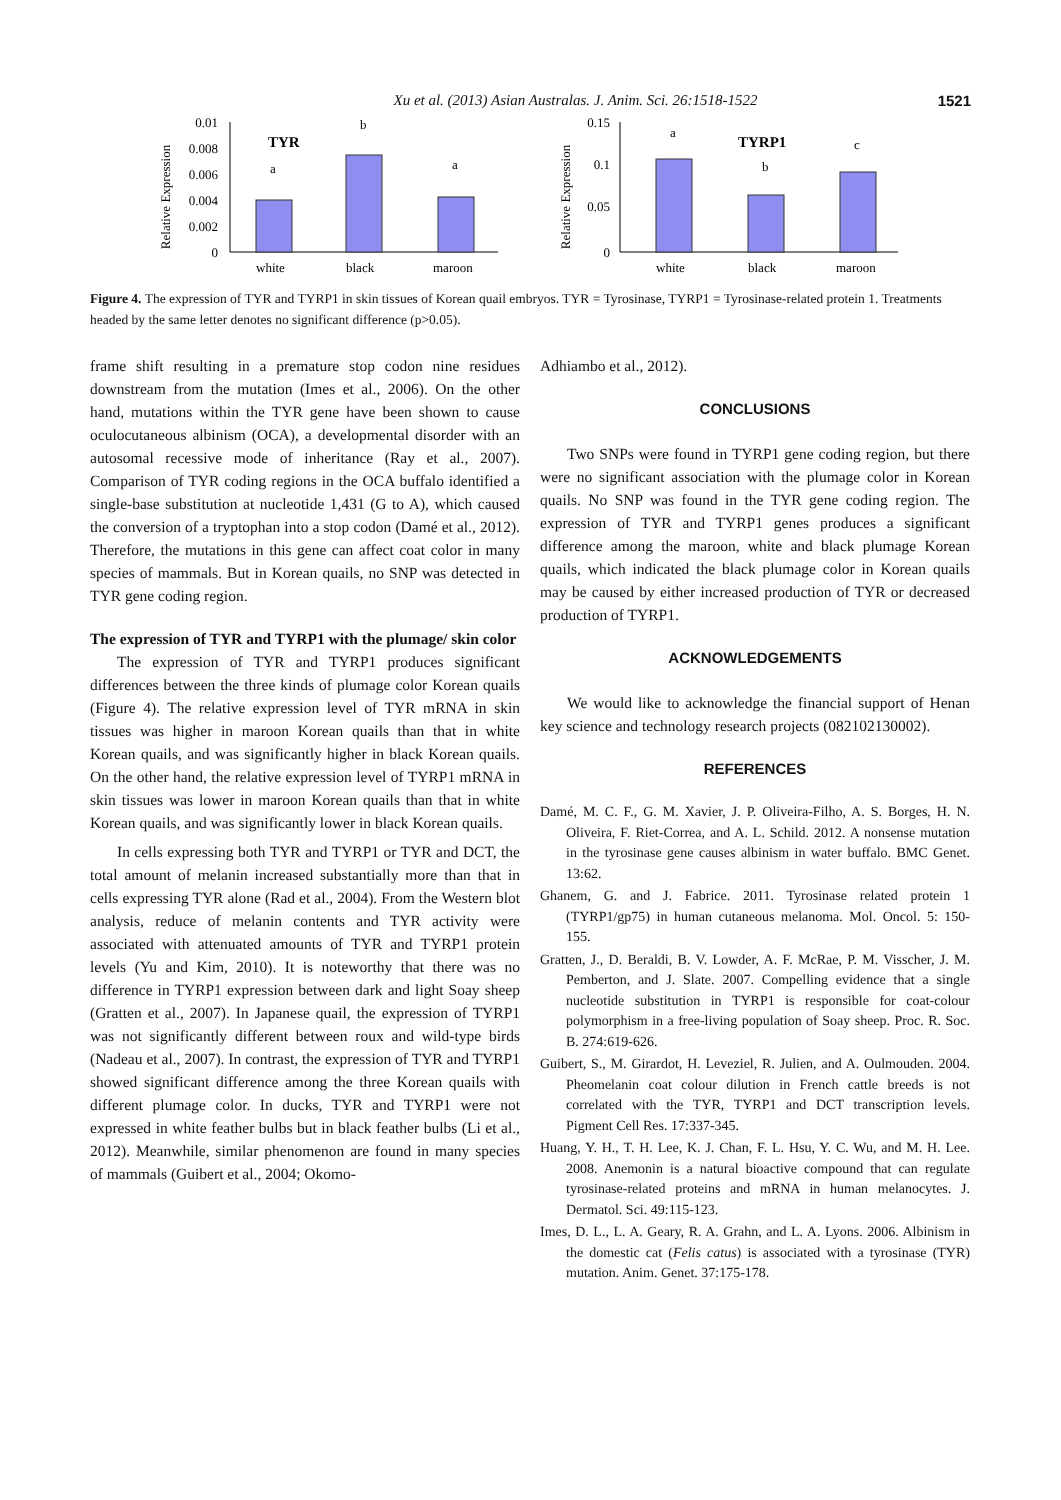Xu et al. (2013) Asian Australas. J. Anim. Sci. 26:1518-1522 1521
Relative Expression
0.01
0.008
0.006
0.004
0.002
0
TYR
a
b
a
white
black
maroon
Relative Expression
0.15
0.1
0.05
0
TYRP1
a
b
c
white
black
maroon
Figure 4. The expression of TYR and TYRP1 in skin tissues of Korean quail embryos. TYR = Tyrosinase, TYRP1 = Tyrosinase-related protein 1. Treatments headed by the same letter denotes no significant difference (p>0.05).
frame shift resulting in a premature stop codon nine residues downstream from the mutation (Imes et al., 2006). On the other hand, mutations within the TYR gene have been shown to cause oculocutaneous albinism (OCA), a developmental disorder with an autosomal recessive mode of inheritance (Ray et al., 2007). Comparison of TYR coding regions in the OCA buffalo identified a single-base substitution at nucleotide 1,431 (G to A), which caused the conversion of a tryptophan into a stop codon (Damé et al., 2012). Therefore, the mutations in this gene can affect coat color in many species of mammals. But in Korean quails, no SNP was detected in TYR gene coding region.
The expression of TYR and TYRP1 with the plumage/ skin color
The expression of TYR and TYRP1 produces significant differences between the three kinds of plumage color Korean quails (Figure 4). The relative expression level of TYR mRNA in skin tissues was higher in maroon Korean quails than that in white Korean quails, and was significantly higher in black Korean quails. On the other hand, the relative expression level of TYRP1 mRNA in skin tissues was lower in maroon Korean quails than that in white Korean quails, and was significantly lower in black Korean quails.
In cells expressing both TYR and TYRP1 or TYR and DCT, the total amount of melanin increased substantially more than that in cells expressing TYR alone (Rad et al., 2004). From the Western blot analysis, reduce of melanin contents and TYR activity were associated with attenuated amounts of TYR and TYRP1 protein levels (Yu and Kim, 2010). It is noteworthy that there was no difference in TYRP1 expression between dark and light Soay sheep (Gratten et al., 2007). In Japanese quail, the expression of TYRP1 was not significantly different between roux and wild-type birds (Nadeau et al., 2007). In contrast, the expression of TYR and TYRP1 showed significant difference among the three Korean quails with different plumage color. In ducks, TYR and TYRP1 were not expressed in white feather bulbs but in black feather bulbs (Li et al., 2012). Meanwhile, similar phenomenon are found in many species of mammals (Guibert et al., 2004; Okomo-
Adhiambo et al., 2012).
CONCLUSIONS
Two SNPs were found in TYRP1 gene coding region, but there were no significant association with the plumage color in Korean quails. No SNP was found in the TYR gene coding region. The expression of TYR and TYRP1 genes produces a significant difference among the maroon, white and black plumage Korean quails, which indicated the black plumage color in Korean quails may be caused by either increased production of TYR or decreased production of TYRP1.
ACKNOWLEDGEMENTS
We would like to acknowledge the financial support of Henan key science and technology research projects (082102130002).
REFERENCES
Damé, M. C. F., G. M. Xavier, J. P. Oliveira-Filho, A. S. Borges, H. N. Oliveira, F. Riet-Correa, and A. L. Schild. 2012. A nonsense mutation in the tyrosinase gene causes albinism in water buffalo. BMC Genet. 13:62.
Ghanem, G. and J. Fabrice. 2011. Tyrosinase related protein 1 (TYRP1/gp75) in human cutaneous melanoma. Mol. Oncol. 5: 150-155.
Gratten, J., D. Beraldi, B. V. Lowder, A. F. McRae, P. M. Visscher, J. M. Pemberton, and J. Slate. 2007. Compelling evidence that a single nucleotide substitution in TYRP1 is responsible for coat-colour polymorphism in a free-living population of Soay sheep. Proc. R. Soc. B. 274:619-626.
Guibert, S., M. Girardot, H. Leveziel, R. Julien, and A. Oulmouden. 2004. Pheomelanin coat colour dilution in French cattle breeds is not correlated with the TYR, TYRP1 and DCT transcription levels. Pigment Cell Res. 17:337-345.
Huang, Y. H., T. H. Lee, K. J. Chan, F. L. Hsu, Y. C. Wu, and M. H. Lee. 2008. Anemonin is a natural bioactive compound that can regulate tyrosinase-related proteins and mRNA in human melanocytes. J. Dermatol. Sci. 49:115-123.
Imes, D. L., L. A. Geary, R. A. Grahn, and L. A. Lyons. 2006. Albinism in the domestic cat (Felis catus) is associated with a tyrosinase (TYR) mutation. Anim. Genet. 37:175-178.